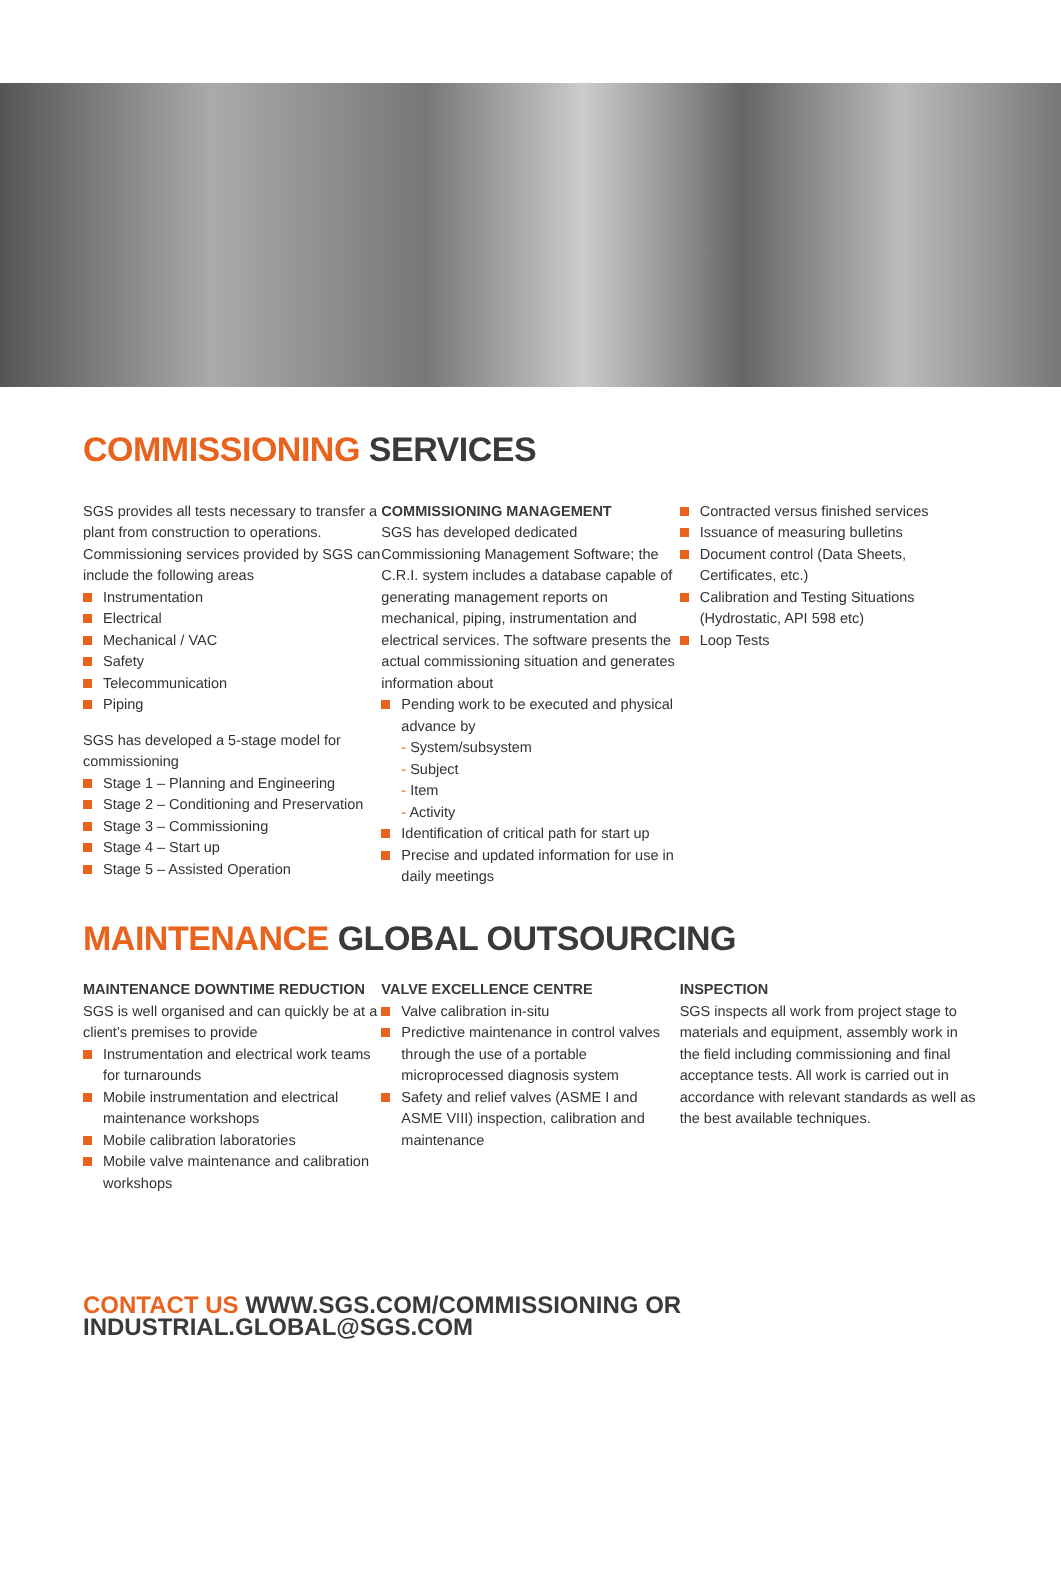COMMISSIONING SERVICES
SGS provides all tests necessary to transfer a plant from construction to operations. Commissioning services provided by SGS can include the following areas
Instrumentation
Electrical
Mechanical / VAC
Safety
Telecommunication
Piping
SGS has developed a 5-stage model for commissioning
Stage 1 – Planning and Engineering
Stage 2 – Conditioning and Preservation
Stage 3 – Commissioning
Stage 4 – Start up
Stage 5 – Assisted Operation
COMMISSIONING MANAGEMENT
SGS has developed dedicated Commissioning Management Software; the C.R.I. system includes a database capable of generating management reports on mechanical, piping, instrumentation and electrical services. The software presents the actual commissioning situation and generates information about
Pending work to be executed and physical advance by
- System/subsystem
- Subject
- Item
- Activity
Identification of critical path for start up
Precise and updated information for use in daily meetings
Contracted versus finished services
Issuance of measuring bulletins
Document control (Data Sheets, Certificates, etc.)
Calibration and Testing Situations (Hydrostatic, API 598 etc)
Loop Tests
MAINTENANCE GLOBAL OUTSOURCING
MAINTENANCE DOWNTIME REDUCTION
SGS is well organised and can quickly be at a client’s premises to provide
Instrumentation and electrical work teams for turnarounds
Mobile instrumentation and electrical maintenance workshops
Mobile calibration laboratories
Mobile valve maintenance and calibration workshops
VALVE EXCELLENCE CENTRE
Valve calibration in-situ
Predictive maintenance in control valves through the use of a portable microprocessed diagnosis system
Safety and relief valves (ASME I and ASME VIII) inspection, calibration and maintenance
INSPECTION
SGS inspects all work from project stage to materials and equipment, assembly work in the field including commissioning and final acceptance tests. All work is carried out in accordance with relevant standards as well as the best available techniques.
CONTACT US WWW.SGS.COM/COMMISSIONING OR INDUSTRIAL.GLOBAL@SGS.COM